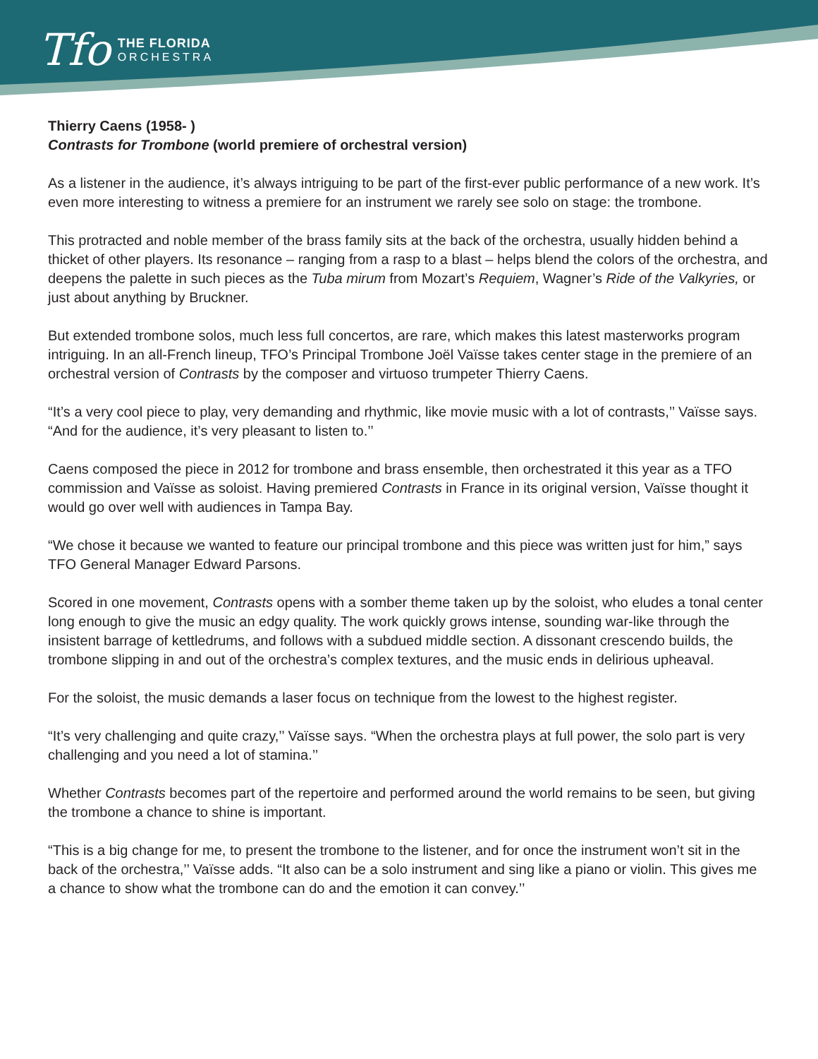Tfo
THE FLORIDA
ORCHESTRA
Thierry Caens (1958- )
Contrasts for Trombone (world premiere of orchestral version)
As a listener in the audience, it’s always intriguing to be part of the first-ever public performance of a new work. It’s even more interesting to witness a premiere for an instrument we rarely see solo on stage: the trombone.
This protracted and noble member of the brass family sits at the back of the orchestra, usually hidden behind a thicket of other players. Its resonance – ranging from a rasp to a blast – helps blend the colors of the orchestra, and deepens the palette in such pieces as the Tuba mirum from Mozart’s Requiem, Wagner’s Ride of the Valkyries, or just about anything by Bruckner.
But extended trombone solos, much less full concertos, are rare, which makes this latest masterworks program intriguing. In an all-French lineup, TFO’s Principal Trombone Joël Vaïsse takes center stage in the premiere of an orchestral version of Contrasts by the composer and virtuoso trumpeter Thierry Caens.
“It’s a very cool piece to play, very demanding and rhythmic, like movie music with a lot of contrasts,’’ Vaïsse says. “And for the audience, it’s very pleasant to listen to.’’
Caens composed the piece in 2012 for trombone and brass ensemble, then orchestrated it this year as a TFO commission and Vaïsse as soloist. Having premiered Contrasts in France in its original version, Vaïsse thought it would go over well with audiences in Tampa Bay.
“We chose it because we wanted to feature our principal trombone and this piece was written just for him,” says TFO General Manager Edward Parsons.
Scored in one movement, Contrasts opens with a somber theme taken up by the soloist, who eludes a tonal center long enough to give the music an edgy quality. The work quickly grows intense, sounding war-like through the insistent barrage of kettledrums, and follows with a subdued middle section. A dissonant crescendo builds, the trombone slipping in and out of the orchestra’s complex textures, and the music ends in delirious upheaval.
For the soloist, the music demands a laser focus on technique from the lowest to the highest register.
“It’s very challenging and quite crazy,’’ Vaïsse says. “When the orchestra plays at full power, the solo part is very challenging and you need a lot of stamina.’’
Whether Contrasts becomes part of the repertoire and performed around the world remains to be seen, but giving the trombone a chance to shine is important.
“This is a big change for me, to present the trombone to the listener, and for once the instrument won’t sit in the back of the orchestra,’’ Vaïsse adds. “It also can be a solo instrument and sing like a piano or violin. This gives me a chance to show what the trombone can do and the emotion it can convey.’’